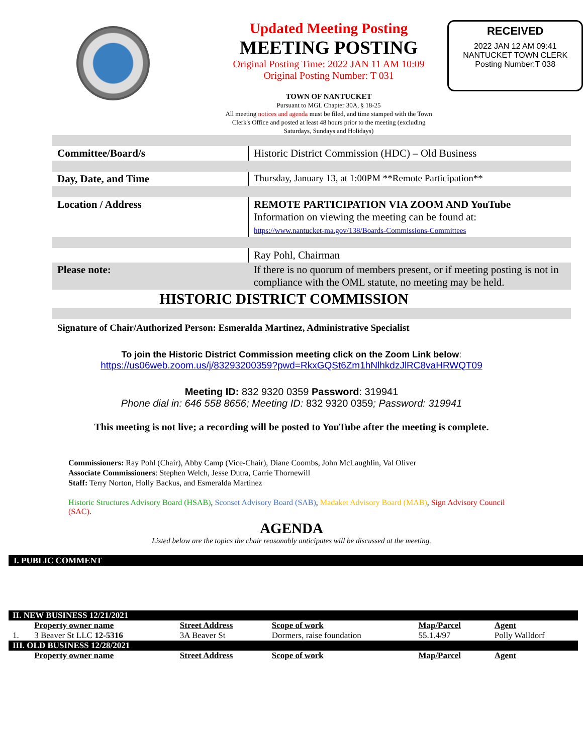Updated Meeting Posting
MEETING POSTING
Original Posting Time: 2022 JAN 11 AM 10:09
Original Posting Number: T 031
TOWN OF NANTUCKET
Pursuant to MGL Chapter 30A, § 18-25
All meeting notices and agenda must be filed, and time stamped with the Town Clerk's Office and posted at least 48 hours prior to the meeting (excluding Saturdays, Sundays and Holidays)
RECEIVED
2022 JAN 12 AM 09:41
NANTUCKET TOWN CLERK
Posting Number:T 038
| Committee/Board/s | Historic District Commission (HDC) – Old Business |
| Day, Date, and Time | Thursday, January 13, at 1:00PM **Remote Participation** |
| Location / Address | REMOTE PARTICIPATION VIA ZOOM AND YouTube Information on viewing the meeting can be found at: https://www.nantucket-ma.gov/138/Boards-Commissions-Committees |
| | Ray Pohl, Chairman |
| Please note: | If there is no quorum of members present, or if meeting posting is not in compliance with the OML statute, no meeting may be held. |
| HISTORIC DISTRICT COMMISSION | |
| Signature of Chair/Authorized Person: Esmeralda Martinez, Administrative Specialist | |
To join the Historic District Commission meeting click on the Zoom Link below:
https://us06web.zoom.us/j/83293200359?pwd=RkxGQSt6Zm1hNlhkdzJlRC8vaHRWQT09
Meeting ID: 832 9320 0359 Password: 319941
Phone dial in: 646 558 8656; Meeting ID: 832 9320 0359; Password: 319941
This meeting is not live; a recording will be posted to YouTube after the meeting is complete.
Commissioners: Ray Pohl (Chair), Abby Camp (Vice-Chair), Diane Coombs, John McLaughlin, Val Oliver
Associate Commissioners: Stephen Welch, Jesse Dutra, Carrie Thornewill
Staff: Terry Norton, Holly Backus, and Esmeralda Martinez
Historic Structures Advisory Board (HSAB), Sconset Advisory Board (SAB), Madaket Advisory Board (MAB), Sign Advisory Council (SAC).
AGENDA
Listed below are the topics the chair reasonably anticipates will be discussed at the meeting.
I. PUBLIC COMMENT
| II. NEW BUSINESS 12/21/2021 | | | | | |
| | Property owner name | Street Address | Scope of work | Map/Parcel | Agent |
| 1. | 3 Beaver St LLC 12-5316 | 3A Beaver St | Dormers, raise foundation | 55.1.4/97 | Polly Walldorf |
| III. OLD BUSINESS 12/28/2021 | | | | | |
| | Property owner name | Street Address | Scope of work | Map/Parcel | Agent |